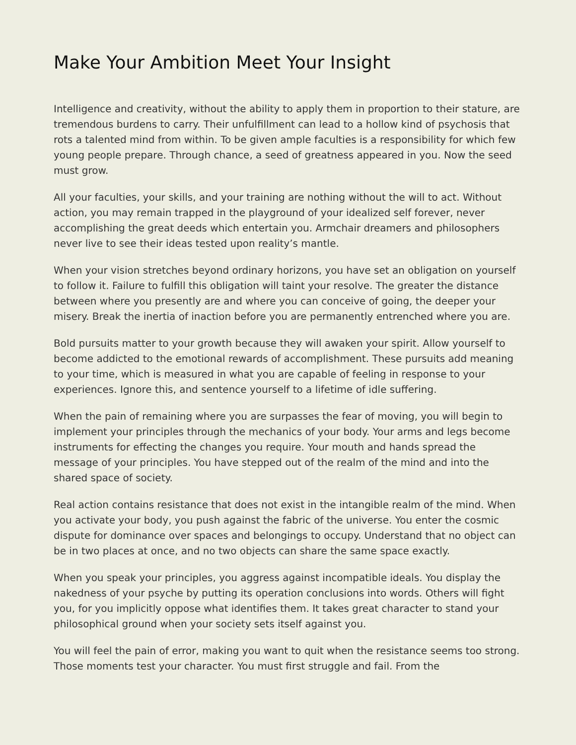Make Your Ambition Meet Your Insight
Intelligence and creativity, without the ability to apply them in proportion to their stature, are tremendous burdens to carry. Their unfulfillment can lead to a hollow kind of psychosis that rots a talented mind from within. To be given ample faculties is a responsibility for which few young people prepare. Through chance, a seed of greatness appeared in you. Now the seed must grow.
All your faculties, your skills, and your training are nothing without the will to act. Without action, you may remain trapped in the playground of your idealized self forever, never accomplishing the great deeds which entertain you. Armchair dreamers and philosophers never live to see their ideas tested upon reality’s mantle.
When your vision stretches beyond ordinary horizons, you have set an obligation on yourself to follow it. Failure to fulfill this obligation will taint your resolve. The greater the distance between where you presently are and where you can conceive of going, the deeper your misery. Break the inertia of inaction before you are permanently entrenched where you are.
Bold pursuits matter to your growth because they will awaken your spirit. Allow yourself to become addicted to the emotional rewards of accomplishment. These pursuits add meaning to your time, which is measured in what you are capable of feeling in response to your experiences. Ignore this, and sentence yourself to a lifetime of idle suffering.
When the pain of remaining where you are surpasses the fear of moving, you will begin to implement your principles through the mechanics of your body. Your arms and legs become instruments for effecting the changes you require. Your mouth and hands spread the message of your principles. You have stepped out of the realm of the mind and into the shared space of society.
Real action contains resistance that does not exist in the intangible realm of the mind. When you activate your body, you push against the fabric of the universe. You enter the cosmic dispute for dominance over spaces and belongings to occupy. Understand that no object can be in two places at once, and no two objects can share the same space exactly.
When you speak your principles, you aggress against incompatible ideals. You display the nakedness of your psyche by putting its operation conclusions into words. Others will fight you, for you implicitly oppose what identifies them. It takes great character to stand your philosophical ground when your society sets itself against you.
You will feel the pain of error, making you want to quit when the resistance seems too strong. Those moments test your character. You must first struggle and fail. From the